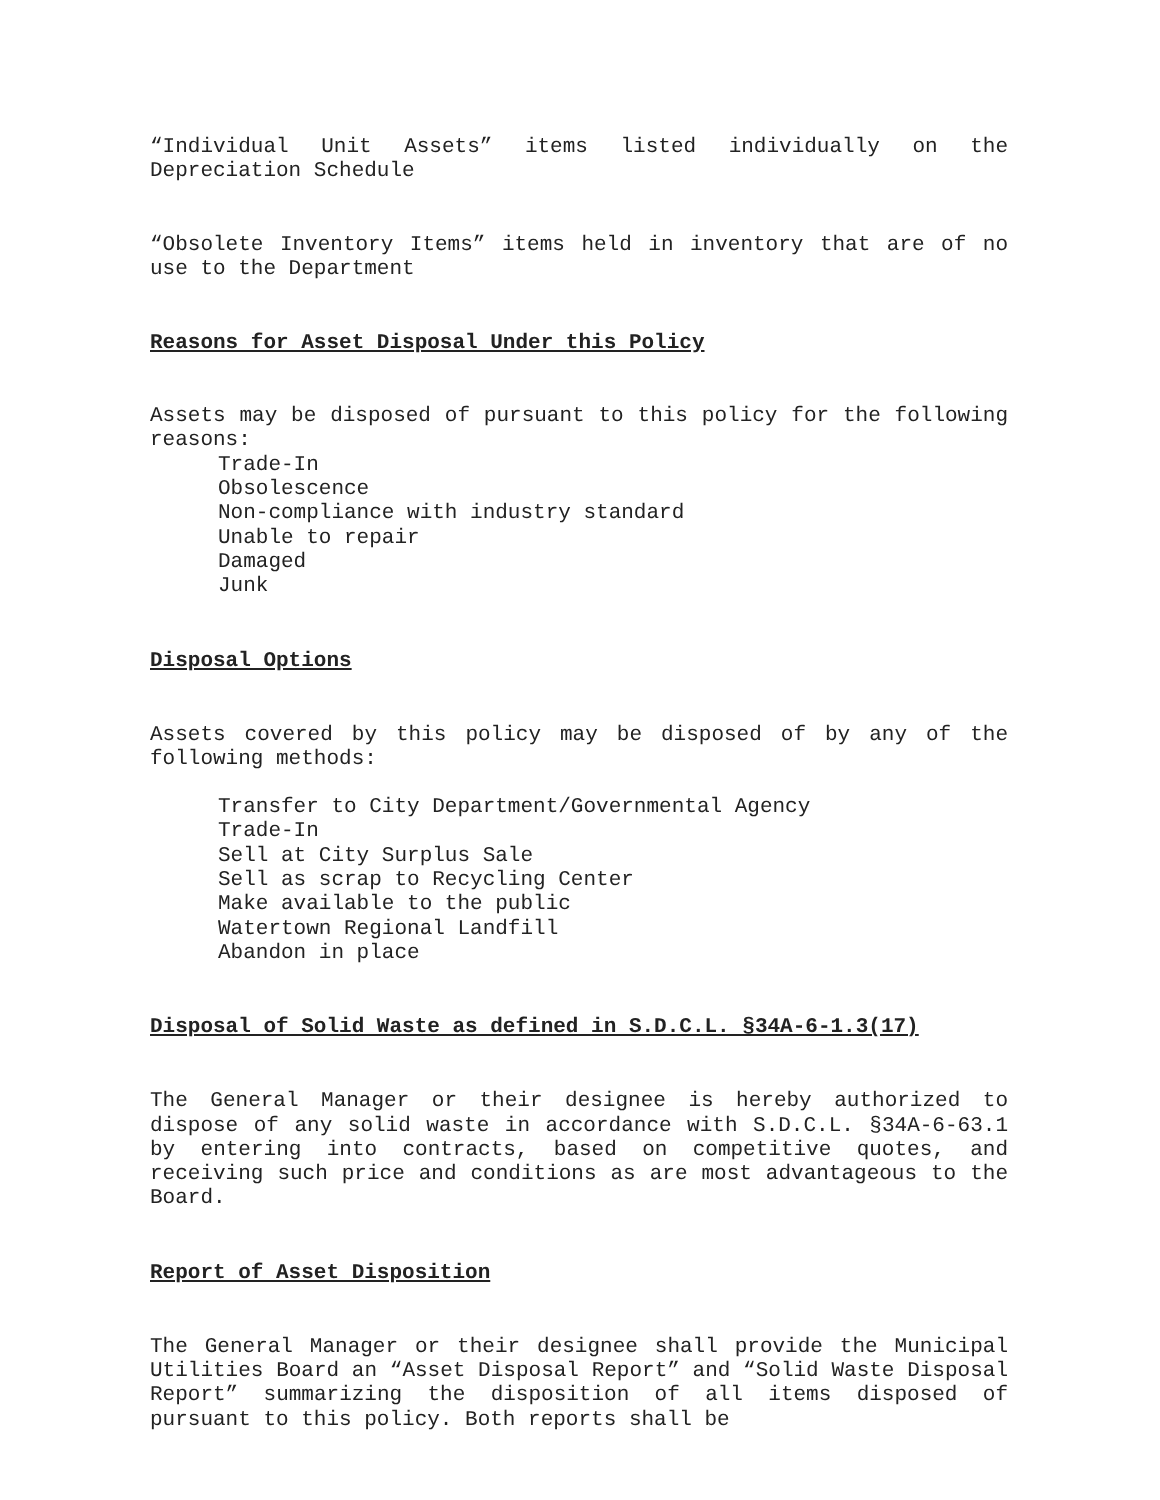“Individual Unit Assets” items listed individually on the Depreciation Schedule
“Obsolete Inventory Items” items held in inventory that are of no use to the Department
Reasons for Asset Disposal Under this Policy
Assets may be disposed of pursuant to this policy for the following reasons:
Trade-In
Obsolescence
Non-compliance with industry standard
Unable to repair
Damaged
Junk
Disposal Options
Assets covered by this policy may be disposed of by any of the following methods:
Transfer to City Department/Governmental Agency
Trade-In
Sell at City Surplus Sale
Sell as scrap to Recycling Center
Make available to the public
Watertown Regional Landfill
Abandon in place
Disposal of Solid Waste as defined in S.D.C.L. §34A-6-1.3(17)
The General Manager or their designee is hereby authorized to dispose of any solid waste in accordance with S.D.C.L. §34A-6-63.1 by entering into contracts, based on competitive quotes, and receiving such price and conditions as are most advantageous to the Board.
Report of Asset Disposition
The General Manager or their designee shall provide the Municipal Utilities Board an “Asset Disposal Report” and “Solid Waste Disposal Report” summarizing the disposition of all items disposed of pursuant to this policy. Both reports shall be